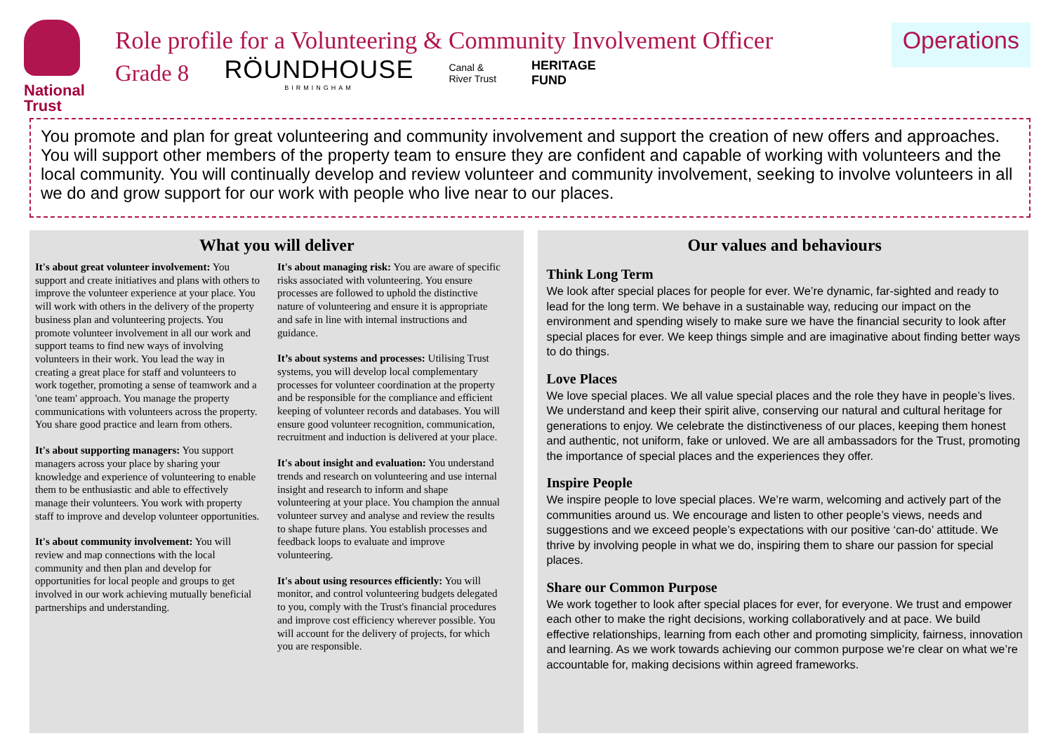National
Trust
Role profile for a Volunteering & Community Involvement Officer
Grade 8 RÖUNDHOUSE
BIRMINGHAM Canal &
River Trust HERITAGE
FUND
Operations
You promote and plan for great volunteering and community involvement and support the creation of new offers and approaches. You will support other members of the property team to ensure they are confident and capable of working with volunteers and the local community. You will continually develop and review volunteer and community involvement, seeking to involve volunteers in all we do and grow support for our work with people who live near to our places.
What you will deliver
It's about great volunteer involvement: You support and create initiatives and plans with others to improve the volunteer experience at your place. You will work with others in the delivery of the property business plan and volunteering projects. You promote volunteer involvement in all our work and support teams to find new ways of involving volunteers in their work. You lead the way in creating a great place for staff and volunteers to work together, promoting a sense of teamwork and a 'one team' approach. You manage the property communications with volunteers across the property. You share good practice and learn from others.
It's about supporting managers: You support managers across your place by sharing your knowledge and experience of volunteering to enable them to be enthusiastic and able to effectively manage their volunteers. You work with property staff to improve and develop volunteer opportunities.
It's about community involvement: You will review and map connections with the local community and then plan and develop for opportunities for local people and groups to get involved in our work achieving mutually beneficial partnerships and understanding.
It's about managing risk: You are aware of specific risks associated with volunteering. You ensure processes are followed to uphold the distinctive nature of volunteering and ensure it is appropriate and safe in line with internal instructions and guidance.
It’s about systems and processes: Utilising Trust systems, you will develop local complementary processes for volunteer coordination at the property and be responsible for the compliance and efficient keeping of volunteer records and databases. You will ensure good volunteer recognition, communication, recruitment and induction is delivered at your place.
It's about insight and evaluation: You understand trends and research on volunteering and use internal insight and research to inform and shape volunteering at your place. You champion the annual volunteer survey and analyse and review the results to shape future plans. You establish processes and feedback loops to evaluate and improve volunteering.
It's about using resources efficiently: You will monitor, and control volunteering budgets delegated to you, comply with the Trust's financial procedures and improve cost efficiency wherever possible. You will account for the delivery of projects, for which you are responsible.
Our values and behaviours
Think Long Term
We look after special places for people for ever. We’re dynamic, far-sighted and ready to lead for the long term. We behave in a sustainable way, reducing our impact on the environment and spending wisely to make sure we have the financial security to look after special places for ever. We keep things simple and are imaginative about finding better ways to do things.
Love Places
We love special places. We all value special places and the role they have in people’s lives. We understand and keep their spirit alive, conserving our natural and cultural heritage for generations to enjoy. We celebrate the distinctiveness of our places, keeping them honest and authentic, not uniform, fake or unloved. We are all ambassadors for the Trust, promoting the importance of special places and the experiences they offer.
Inspire People
We inspire people to love special places. We’re warm, welcoming and actively part of the communities around us. We encourage and listen to other people’s views, needs and suggestions and we exceed people’s expectations with our positive ‘can-do’ attitude. We thrive by involving people in what we do, inspiring them to share our passion for special places.
Share our Common Purpose
We work together to look after special places for ever, for everyone. We trust and empower each other to make the right decisions, working collaboratively and at pace. We build effective relationships, learning from each other and promoting simplicity, fairness, innovation and learning. As we work towards achieving our common purpose we’re clear on what we’re accountable for, making decisions within agreed frameworks.